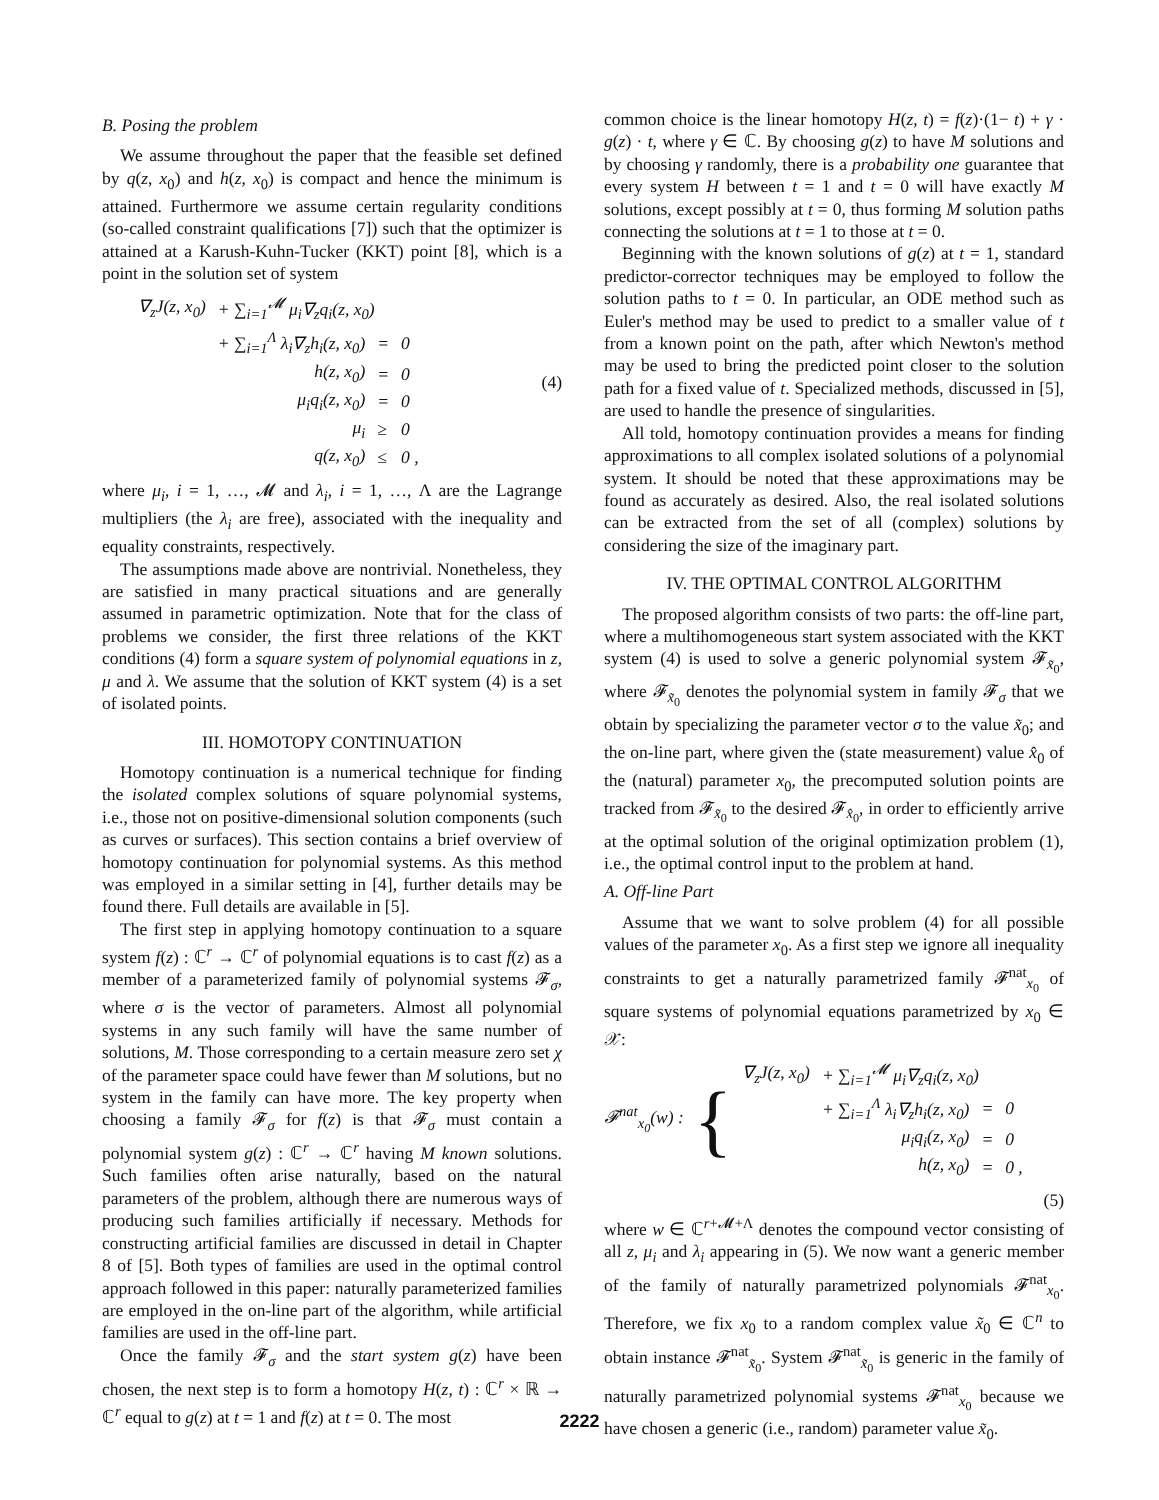B. Posing the problem
We assume throughout the paper that the feasible set defined by q(z, x<sub>0</sub>) and h(z, x<sub>0</sub>) is compact and hence the minimum is attained. Furthermore we assume certain regularity conditions (so-called constraint qualifications [7]) such that the optimizer is attained at a Karush-Kuhn-Tucker (KKT) point [8], which is a point in the solution set of system
| ∇<sub>z</sub>J(z, x<sub>0</sub>) | + ∑<sub>i=1</sub><sup>𝓜</sup> μ<sub>i</sub>∇<sub>z</sub>q<sub>i</sub>(z, x<sub>0</sub>) | | |
| | + ∑<sub>i=1</sub><sup>Λ</sup> λ<sub>i</sub>∇<sub>z</sub>h<sub>i</sub>(z, x<sub>0</sub>) | = | 0 |
| | h(z, x<sub>0</sub>) | = | 0 |
| | μ<sub>i</sub>q<sub>i</sub>(z, x<sub>0</sub>) | = | 0 |
| | μ<sub>i</sub> | ≥ | 0 |
| | q(z, x<sub>0</sub>) | ≤ | 0 , |
(4)
where μ<sub>i</sub>, i = 1, …, 𝓜 and λ<sub>i</sub>, i = 1, …, Λ are the Lagrange multipliers (the λ<sub>i</sub> are free), associated with the inequality and equality constraints, respectively.
The assumptions made above are nontrivial. Nonetheless, they are satisfied in many practical situations and are generally assumed in parametric optimization. Note that for the class of problems we consider, the first three relations of the KKT conditions (4) form a square system of polynomial equations in z, μ and λ. We assume that the solution of KKT system (4) is a set of isolated points.
III. HOMOTOPY CONTINUATION
Homotopy continuation is a numerical technique for finding the isolated complex solutions of square polynomial systems, i.e., those not on positive-dimensional solution components (such as curves or surfaces). This section contains a brief overview of homotopy continuation for polynomial systems. As this method was employed in a similar setting in [4], further details may be found there. Full details are available in [5].
The first step in applying homotopy continuation to a square system f(z) : ℂ<sup>r</sup> → ℂ<sup>r</sup> of polynomial equations is to cast f(z) as a member of a parameterized family of polynomial systems 𝓕<sub>σ</sub>, where σ is the vector of parameters. Almost all polynomial systems in any such family will have the same number of solutions, M. Those corresponding to a certain measure zero set χ of the parameter space could have fewer than M solutions, but no system in the family can have more. The key property when choosing a family 𝓕<sub>σ</sub> for f(z) is that 𝓕<sub>σ</sub> must contain a polynomial system g(z) : ℂ<sup>r</sup> → ℂ<sup>r</sup> having M known solutions. Such families often arise naturally, based on the natural parameters of the problem, although there are numerous ways of producing such families artificially if necessary. Methods for constructing artificial families are discussed in detail in Chapter 8 of [5]. Both types of families are used in the optimal control approach followed in this paper: naturally parameterized families are employed in the on-line part of the algorithm, while artificial families are used in the off-line part.
Once the family 𝓕<sub>σ</sub> and the start system g(z) have been chosen, the next step is to form a homotopy H(z, t) : ℂ<sup>r</sup> × ℝ → ℂ<sup>r</sup> equal to g(z) at t = 1 and f(z) at t = 0. The most
common choice is the linear homotopy H(z, t) = f(z)·(1− t) + γ · g(z) · t, where γ ∈ ℂ. By choosing g(z) to have M solutions and by choosing γ randomly, there is a probability one guarantee that every system H between t = 1 and t = 0 will have exactly M solutions, except possibly at t = 0, thus forming M solution paths connecting the solutions at t = 1 to those at t = 0.
Beginning with the known solutions of g(z) at t = 1, standard predictor-corrector techniques may be employed to follow the solution paths to t = 0. In particular, an ODE method such as Euler's method may be used to predict to a smaller value of t from a known point on the path, after which Newton's method may be used to bring the predicted point closer to the solution path for a fixed value of t. Specialized methods, discussed in [5], are used to handle the presence of singularities.
All told, homotopy continuation provides a means for finding approximations to all complex isolated solutions of a polynomial system. It should be noted that these approximations may be found as accurately as desired. Also, the real isolated solutions can be extracted from the set of all (complex) solutions by considering the size of the imaginary part.
IV. THE OPTIMAL CONTROL ALGORITHM
The proposed algorithm consists of two parts: the off-line part, where a multihomogeneous start system associated with the KKT system (4) is used to solve a generic polynomial system 𝓕<sub>x̃<sub>0</sub></sub>, where 𝓕<sub>x̃<sub>0</sub></sub> denotes the polynomial system in family 𝓕<sub>σ</sub> that we obtain by specializing the parameter vector σ to the value x̃<sub>0</sub>; and the on-line part, where given the (state measurement) value x̂<sub>0</sub> of the (natural) parameter x<sub>0</sub>, the precomputed solution points are tracked from 𝓕<sub>x̃<sub>0</sub></sub> to the desired 𝓕<sub>x̂<sub>0</sub></sub>, in order to efficiently arrive at the optimal solution of the original optimization problem (1), i.e., the optimal control input to the problem at hand.
A. Off-line Part
Assume that we want to solve problem (4) for all possible values of the parameter x<sub>0</sub>. As a first step we ignore all inequality constraints to get a naturally parametrized family 𝓕<sup>nat</sup><sub>x<sub>0</sub></sub> of square systems of polynomial equations parametrized by x<sub>0</sub> ∈ 𝒳:
𝓕<sup>nat</sup><sub>x<sub>0</sub></sub>(w) : {
| ∇<sub>z</sub>J(z, x<sub>0</sub>) | + ∑<sub>i=1</sub><sup>𝓜</sup> μ<sub>i</sub>∇<sub>z</sub>q<sub>i</sub>(z, x<sub>0</sub>) | | |
| | + ∑<sub>i=1</sub><sup>Λ</sup> λ<sub>i</sub>∇<sub>z</sub>h<sub>i</sub>(z, x<sub>0</sub>) | = | 0 |
| | μ<sub>i</sub>q<sub>i</sub>(z, x<sub>0</sub>) | = | 0 |
| | h(z, x<sub>0</sub>) | = | 0 , |
(5)
where w ∈ ℂ<sup>r+𝓜+Λ</sup> denotes the compound vector consisting of all z, μ<sub>i</sub> and λ<sub>i</sub> appearing in (5). We now want a generic member of the family of naturally parametrized polynomials 𝓕<sup>nat</sup><sub>x<sub>0</sub></sub>. Therefore, we fix x<sub>0</sub> to a random complex value x̃<sub>0</sub> ∈ ℂ<sup>n</sup> to obtain instance 𝓕<sup>nat</sup><sub>x̃<sub>0</sub></sub>. System 𝓕<sup>nat</sup><sub>x̃<sub>0</sub></sub> is generic in the family of naturally parametrized polynomial systems 𝓕<sup>nat</sup><sub>x<sub>0</sub></sub> because we have chosen a generic (i.e., random) parameter value x̃<sub>0</sub>.
2222